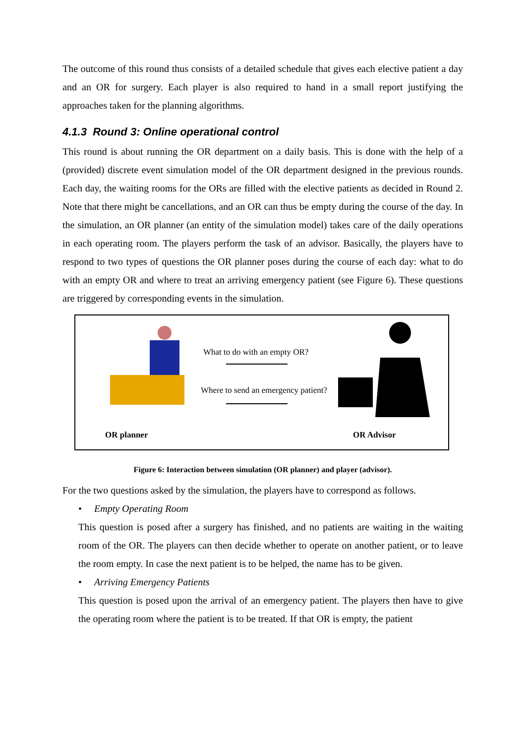The outcome of this round thus consists of a detailed schedule that gives each elective patient a day and an OR for surgery. Each player is also required to hand in a small report justifying the approaches taken for the planning algorithms.
4.1.3 Round 3: Online operational control
This round is about running the OR department on a daily basis. This is done with the help of a (provided) discrete event simulation model of the OR department designed in the previous rounds. Each day, the waiting rooms for the ORs are filled with the elective patients as decided in Round 2. Note that there might be cancellations, and an OR can thus be empty during the course of the day. In the simulation, an OR planner (an entity of the simulation model) takes care of the daily operations in each operating room. The players perform the task of an advisor. Basically, the players have to respond to two types of questions the OR planner poses during the course of each day: what to do with an empty OR and where to treat an arriving emergency patient (see Figure 6). These questions are triggered by corresponding events in the simulation.
What to do with an empty OR?
Where to send an emergency patient?
OR planner OR Advisor
Figure 6: Interaction between simulation (OR planner) and player (advisor).
For the two questions asked by the simulation, the players have to correspond as follows.
• Empty Operating Room
This question is posed after a surgery has finished, and no patients are waiting in the waiting room of the OR. The players can then decide whether to operate on another patient, or to leave the room empty. In case the next patient is to be helped, the name has to be given.
• Arriving Emergency Patients
This question is posed upon the arrival of an emergency patient. The players then have to give the operating room where the patient is to be treated. If that OR is empty, the patient